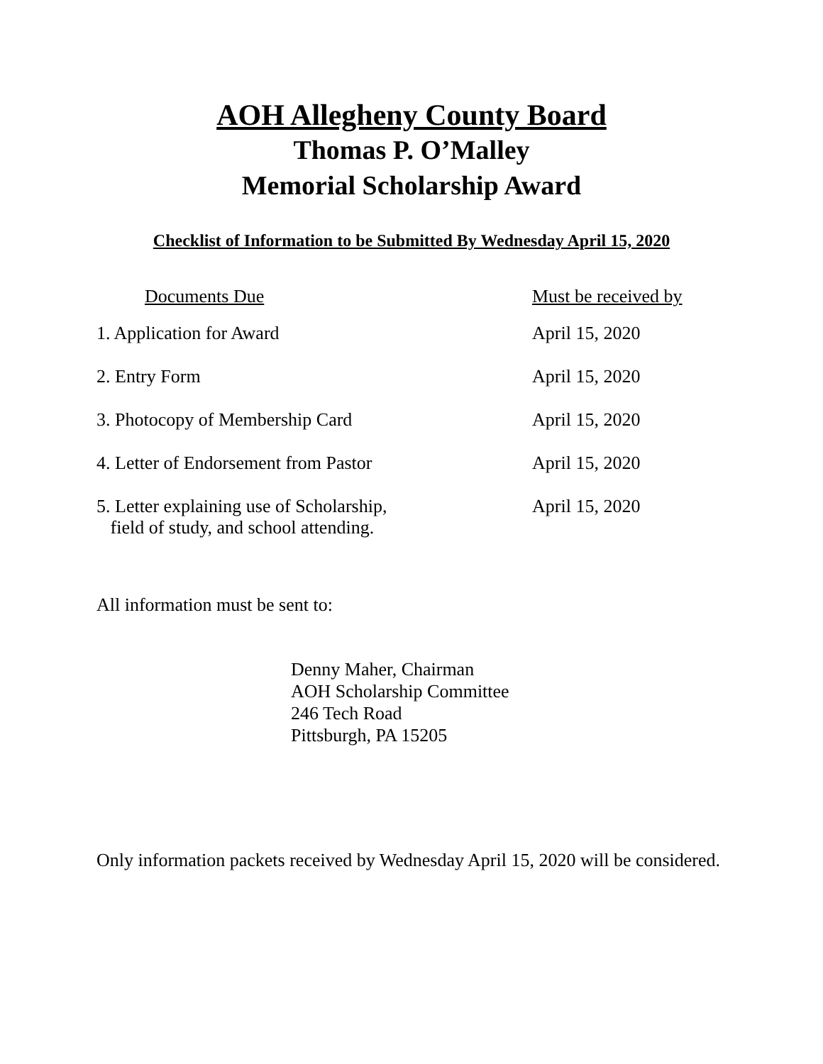AOH Allegheny County Board
Thomas P. O’Malley
Memorial Scholarship Award
Checklist of Information to be Submitted By Wednesday April 15, 2020
| Documents Due | Must be received by |
| --- | --- |
| 1. Application for Award | April 15, 2020 |
| 2. Entry Form | April 15, 2020 |
| 3. Photocopy of Membership Card | April 15, 2020 |
| 4. Letter of Endorsement from Pastor | April 15, 2020 |
| 5. Letter explaining use of Scholarship, field of study, and school attending. | April 15, 2020 |
All information must be sent to:
Denny Maher, Chairman
AOH Scholarship Committee
246 Tech Road
Pittsburgh, PA 15205
Only information packets received by Wednesday April 15, 2020 will be considered.